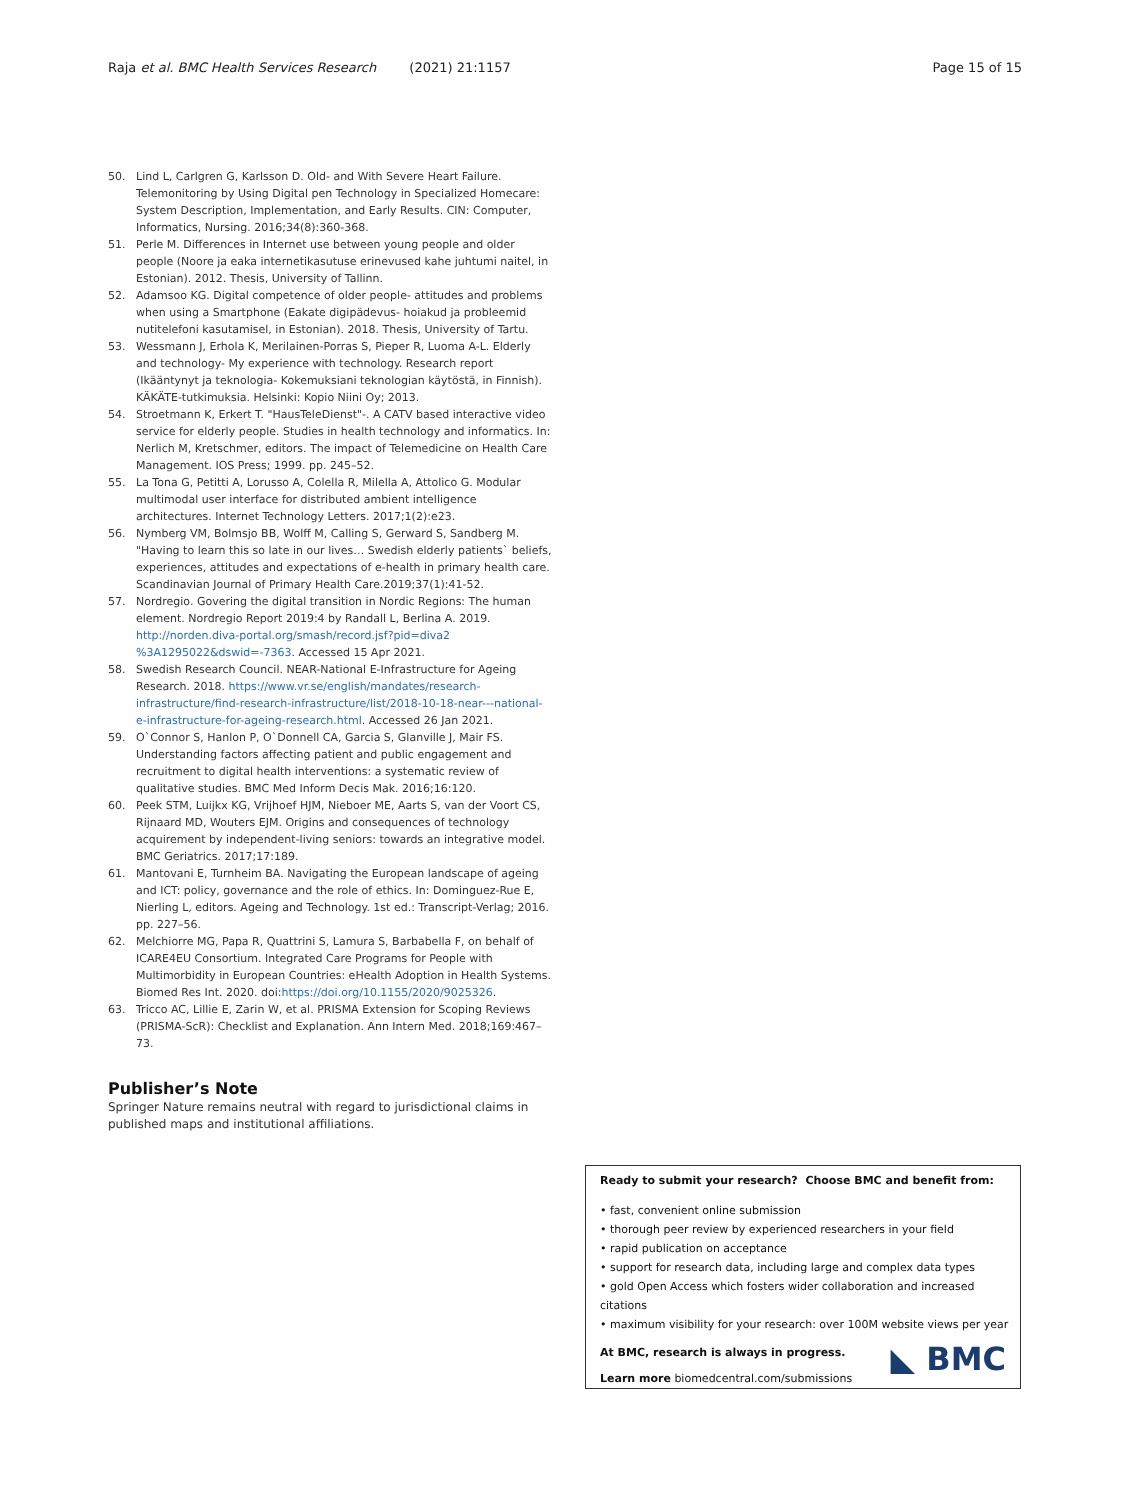Raja et al. BMC Health Services Research (2021) 21:1157 Page 15 of 15
50. Lind L, Carlgren G, Karlsson D. Old- and With Severe Heart Failure. Telemonitoring by Using Digital pen Technology in Specialized Homecare: System Description, Implementation, and Early Results. CIN: Computer, Informatics, Nursing. 2016;34(8):360-368.
51. Perle M. Differences in Internet use between young people and older people (Noore ja eaka internetikasutuse erinevused kahe juhtumi naitel, in Estonian). 2012. Thesis, University of Tallinn.
52. Adamsoo KG. Digital competence of older people- attitudes and problems when using a Smartphone (Eakate digipädevus- hoiakud ja probleemid nutitelefoni kasutamisel, in Estonian). 2018. Thesis, University of Tartu.
53. Wessmann J, Erhola K, Merilainen-Porras S, Pieper R, Luoma A-L. Elderly and technology- My experience with technology. Research report (Ikääntynyt ja teknologia- Kokemuksiani teknologian käytöstä, in Finnish). KÄKÄTE-tutkimuksia. Helsinki: Kopio Niini Oy; 2013.
54. Stroetmann K, Erkert T. "HausTeleDienst"-. A CATV based interactive video service for elderly people. Studies in health technology and informatics. In: Nerlich M, Kretschmer, editors. The impact of Telemedicine on Health Care Management. IOS Press; 1999. pp. 245–52.
55. La Tona G, Petitti A, Lorusso A, Colella R, Milella A, Attolico G. Modular multimodal user interface for distributed ambient intelligence architectures. Internet Technology Letters. 2017;1(2):e23.
56. Nymberg VM, Bolmsjo BB, Wolff M, Calling S, Gerward S, Sandberg M. "Having to learn this so late in our lives… Swedish elderly patients` beliefs, experiences, attitudes and expectations of e-health in primary health care. Scandinavian Journal of Primary Health Care.2019;37(1):41-52.
57. Nordregio. Govering the digital transition in Nordic Regions: The human element. Nordregio Report 2019:4 by Randall L, Berlina A. 2019. http://norden.diva-portal.org/smash/record.jsf?pid=diva2 %3A1295022&dswid=-7363. Accessed 15 Apr 2021.
58. Swedish Research Council. NEAR-National E-Infrastructure for Ageing Research. 2018. https://www.vr.se/english/mandates/research-infrastructure/find-research-infrastructure/list/2018-10-18-near---national-e-infrastructure-for-ageing-research.html. Accessed 26 Jan 2021.
59. O`Connor S, Hanlon P, O`Donnell CA, Garcia S, Glanville J, Mair FS. Understanding factors affecting patient and public engagement and recruitment to digital health interventions: a systematic review of qualitative studies. BMC Med Inform Decis Mak. 2016;16:120.
60. Peek STM, Luijkx KG, Vrijhoef HJM, Nieboer ME, Aarts S, van der Voort CS, Rijnaard MD, Wouters EJM. Origins and consequences of technology acquirement by independent-living seniors: towards an integrative model. BMC Geriatrics. 2017;17:189.
61. Mantovani E, Turnheim BA. Navigating the European landscape of ageing and ICT: policy, governance and the role of ethics. In: Dominguez-Rue E, Nierling L, editors. Ageing and Technology. 1st ed.: Transcript-Verlag; 2016. pp. 227–56.
62. Melchiorre MG, Papa R, Quattrini S, Lamura S, Barbabella F, on behalf of ICARE4EU Consortium. Integrated Care Programs for People with Multimorbidity in European Countries: eHealth Adoption in Health Systems. Biomed Res Int. 2020. doi:https://doi.org/10.1155/2020/9025326.
63. Tricco AC, Lillie E, Zarin W, et al. PRISMA Extension for Scoping Reviews (PRISMA-ScR): Checklist and Explanation. Ann Intern Med. 2018;169:467–73.
Publisher’s Note
Springer Nature remains neutral with regard to jurisdictional claims in published maps and institutional affiliations.
Ready to submit your research? Choose BMC and benefit from:
• fast, convenient online submission
• thorough peer review by experienced researchers in your field
• rapid publication on acceptance
• support for research data, including large and complex data types
• gold Open Access which fosters wider collaboration and increased citations
• maximum visibility for your research: over 100M website views per year
At BMC, research is always in progress.
Learn more biomedcentral.com/submissions
◣ BMC